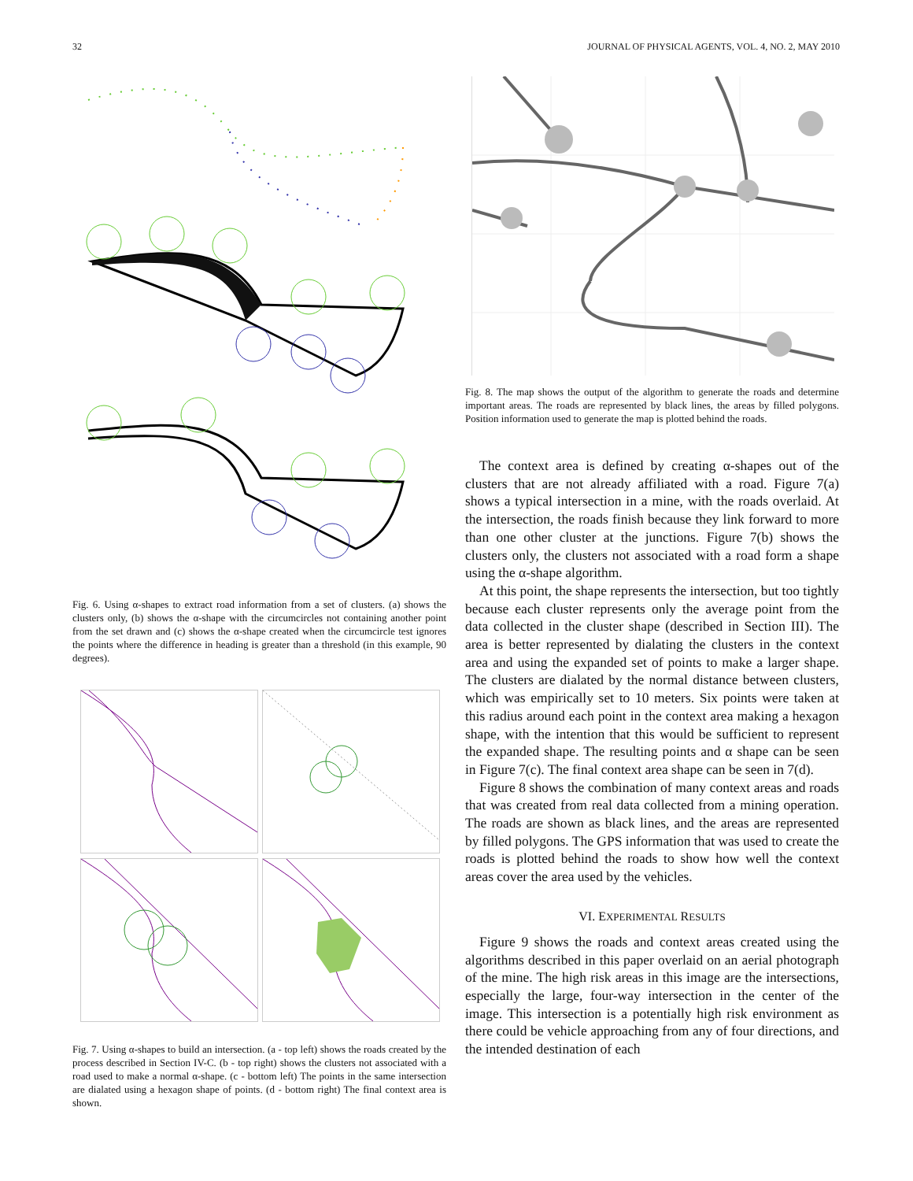32 JOURNAL OF PHYSICAL AGENTS, VOL. 4, NO. 2, MAY 2010
Fig. 6. Using α-shapes to extract road information from a set of clusters. (a) shows the clusters only, (b) shows the α-shape with the circumcircles not containing another point from the set drawn and (c) shows the α-shape created when the circumcircle test ignores the points where the difference in heading is greater than a threshold (in this example, 90 degrees).
Fig. 7. Using α-shapes to build an intersection. (a - top left) shows the roads created by the process described in Section IV-C. (b - top right) shows the clusters not associated with a road used to make a normal α-shape. (c - bottom left) The points in the same intersection are dialated using a hexagon shape of points. (d - bottom right) The final context area is shown.
Fig. 8. The map shows the output of the algorithm to generate the roads and determine important areas. The roads are represented by black lines, the areas by filled polygons. Position information used to generate the map is plotted behind the roads.
The context area is defined by creating α-shapes out of the clusters that are not already affiliated with a road. Figure 7(a) shows a typical intersection in a mine, with the roads overlaid. At the intersection, the roads finish because they link forward to more than one other cluster at the junctions. Figure 7(b) shows the clusters only, the clusters not associated with a road form a shape using the α-shape algorithm.
At this point, the shape represents the intersection, but too tightly because each cluster represents only the average point from the data collected in the cluster shape (described in Section III). The area is better represented by dialating the clusters in the context area and using the expanded set of points to make a larger shape. The clusters are dialated by the normal distance between clusters, which was empirically set to 10 meters. Six points were taken at this radius around each point in the context area making a hexagon shape, with the intention that this would be sufficient to represent the expanded shape. The resulting points and α shape can be seen in Figure 7(c). The final context area shape can be seen in 7(d).
Figure 8 shows the combination of many context areas and roads that was created from real data collected from a mining operation. The roads are shown as black lines, and the areas are represented by filled polygons. The GPS information that was used to create the roads is plotted behind the roads to show how well the context areas cover the area used by the vehicles.
VI. EXPERIMENTAL RESULTS
Figure 9 shows the roads and context areas created using the algorithms described in this paper overlaid on an aerial photograph of the mine. The high risk areas in this image are the intersections, especially the large, four-way intersection in the center of the image. This intersection is a potentially high risk environment as there could be vehicle approaching from any of four directions, and the intended destination of each